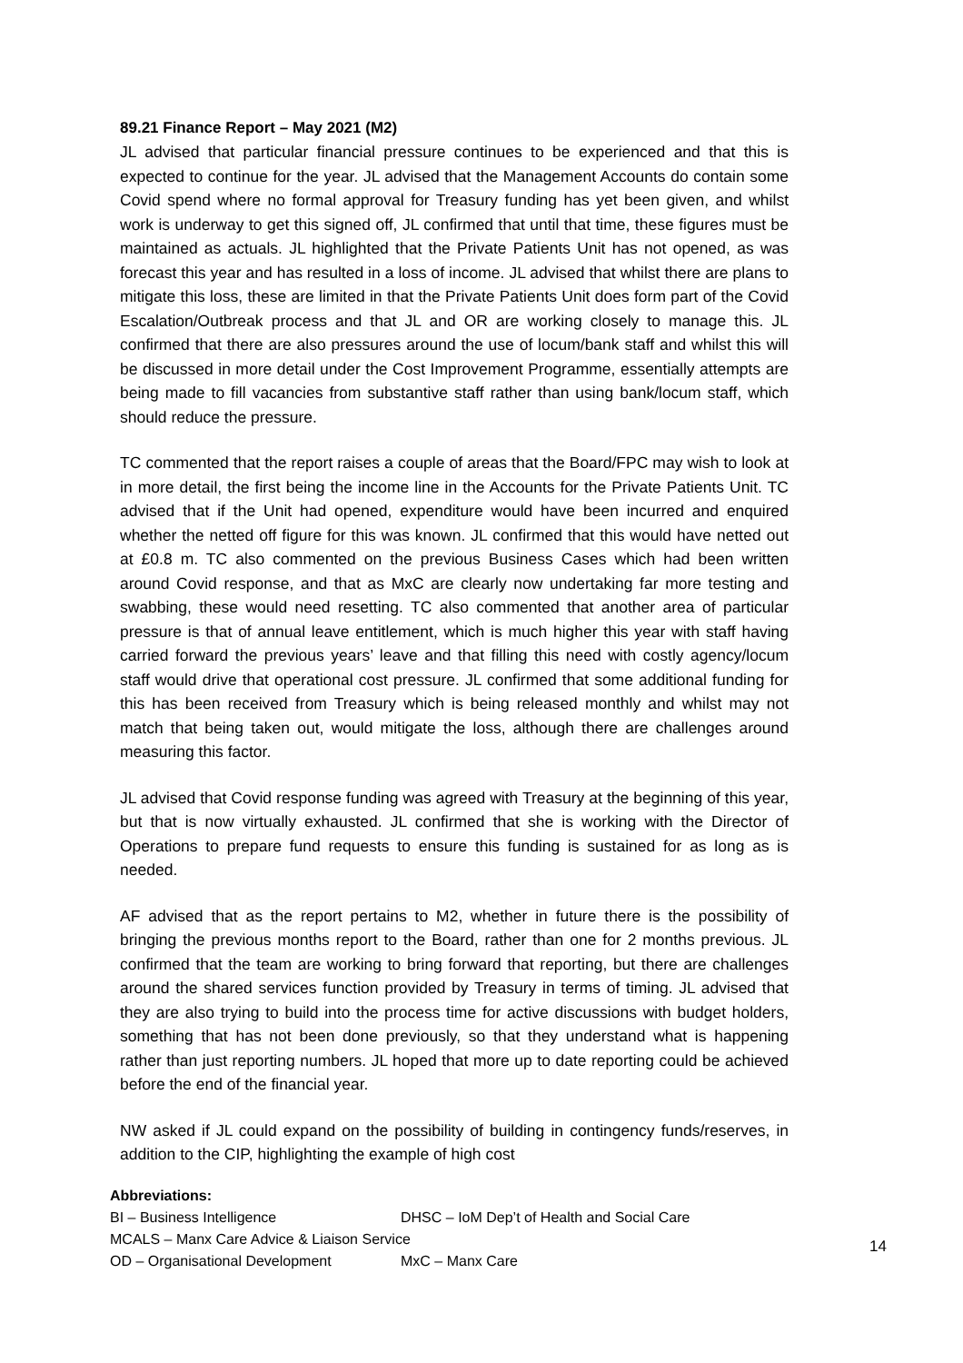89.21 Finance Report – May 2021 (M2)
JL advised that particular financial pressure continues to be experienced and that this is expected to continue for the year. JL advised that the Management Accounts do contain some Covid spend where no formal approval for Treasury funding has yet been given, and whilst work is underway to get this signed off, JL confirmed that until that time, these figures must be maintained as actuals. JL highlighted that the Private Patients Unit has not opened, as was forecast this year and has resulted in a loss of income. JL advised that whilst there are plans to mitigate this loss, these are limited in that the Private Patients Unit does form part of the Covid Escalation/Outbreak process and that JL and OR are working closely to manage this. JL confirmed that there are also pressures around the use of locum/bank staff and whilst this will be discussed in more detail under the Cost Improvement Programme, essentially attempts are being made to fill vacancies from substantive staff rather than using bank/locum staff, which should reduce the pressure.
TC commented that the report raises a couple of areas that the Board/FPC may wish to look at in more detail, the first being the income line in the Accounts for the Private Patients Unit. TC advised that if the Unit had opened, expenditure would have been incurred and enquired whether the netted off figure for this was known. JL confirmed that this would have netted out at £0.8 m. TC also commented on the previous Business Cases which had been written around Covid response, and that as MxC are clearly now undertaking far more testing and swabbing, these would need resetting. TC also commented that another area of particular pressure is that of annual leave entitlement, which is much higher this year with staff having carried forward the previous years’ leave and that filling this need with costly agency/locum staff would drive that operational cost pressure. JL confirmed that some additional funding for this has been received from Treasury which is being released monthly and whilst may not match that being taken out, would mitigate the loss, although there are challenges around measuring this factor.
JL advised that Covid response funding was agreed with Treasury at the beginning of this year, but that is now virtually exhausted. JL confirmed that she is working with the Director of Operations to prepare fund requests to ensure this funding is sustained for as long as is needed.
AF advised that as the report pertains to M2, whether in future there is the possibility of bringing the previous months report to the Board, rather than one for 2 months previous. JL confirmed that the team are working to bring forward that reporting, but there are challenges around the shared services function provided by Treasury in terms of timing. JL advised that they are also trying to build into the process time for active discussions with budget holders, something that has not been done previously, so that they understand what is happening rather than just reporting numbers. JL hoped that more up to date reporting could be achieved before the end of the financial year.
NW asked if JL could expand on the possibility of building in contingency funds/reserves, in addition to the CIP, highlighting the example of high cost
Abbreviations:
BI – Business Intelligence DHSC – IoM Dep’t of Health and Social Care
MCALS – Manx Care Advice & Liaison Service
OD – Organisational Development MxC – Manx Care
14